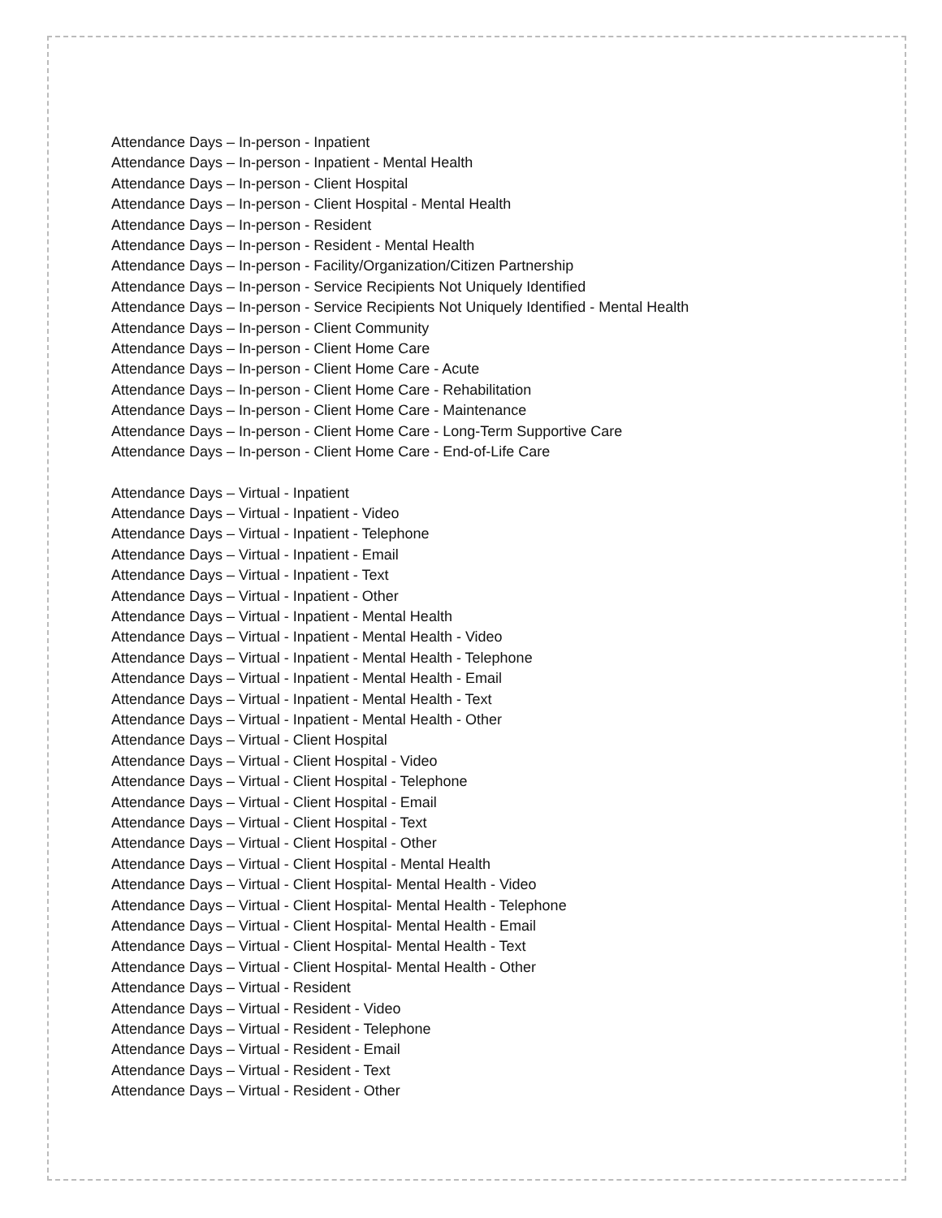Attendance Days – In-person - Inpatient
Attendance Days – In-person - Inpatient - Mental Health
Attendance Days – In-person - Client Hospital
Attendance Days – In-person - Client Hospital - Mental Health
Attendance Days – In-person - Resident
Attendance Days – In-person - Resident - Mental Health
Attendance Days – In-person - Facility/Organization/Citizen Partnership
Attendance Days – In-person - Service Recipients Not Uniquely Identified
Attendance Days – In-person - Service Recipients Not Uniquely Identified - Mental Health
Attendance Days – In-person - Client Community
Attendance Days – In-person - Client Home Care
Attendance Days – In-person - Client Home Care - Acute
Attendance Days – In-person - Client Home Care - Rehabilitation
Attendance Days – In-person - Client Home Care - Maintenance
Attendance Days – In-person - Client Home Care - Long-Term Supportive Care
Attendance Days – In-person - Client Home Care - End-of-Life Care
Attendance Days – Virtual - Inpatient
Attendance Days – Virtual - Inpatient - Video
Attendance Days – Virtual - Inpatient - Telephone
Attendance Days – Virtual - Inpatient - Email
Attendance Days – Virtual - Inpatient - Text
Attendance Days – Virtual - Inpatient - Other
Attendance Days – Virtual - Inpatient - Mental Health
Attendance Days – Virtual - Inpatient - Mental Health - Video
Attendance Days – Virtual - Inpatient - Mental Health - Telephone
Attendance Days – Virtual - Inpatient - Mental Health - Email
Attendance Days – Virtual - Inpatient - Mental Health - Text
Attendance Days – Virtual - Inpatient - Mental Health - Other
Attendance Days – Virtual - Client Hospital
Attendance Days – Virtual - Client Hospital - Video
Attendance Days – Virtual - Client Hospital - Telephone
Attendance Days – Virtual - Client Hospital - Email
Attendance Days – Virtual - Client Hospital - Text
Attendance Days – Virtual - Client Hospital - Other
Attendance Days – Virtual - Client Hospital - Mental Health
Attendance Days – Virtual - Client Hospital- Mental Health - Video
Attendance Days – Virtual - Client Hospital- Mental Health - Telephone
Attendance Days – Virtual - Client Hospital- Mental Health - Email
Attendance Days – Virtual - Client Hospital- Mental Health - Text
Attendance Days – Virtual - Client Hospital- Mental Health - Other
Attendance Days – Virtual - Resident
Attendance Days – Virtual - Resident - Video
Attendance Days – Virtual - Resident - Telephone
Attendance Days – Virtual - Resident - Email
Attendance Days – Virtual - Resident - Text
Attendance Days – Virtual - Resident - Other